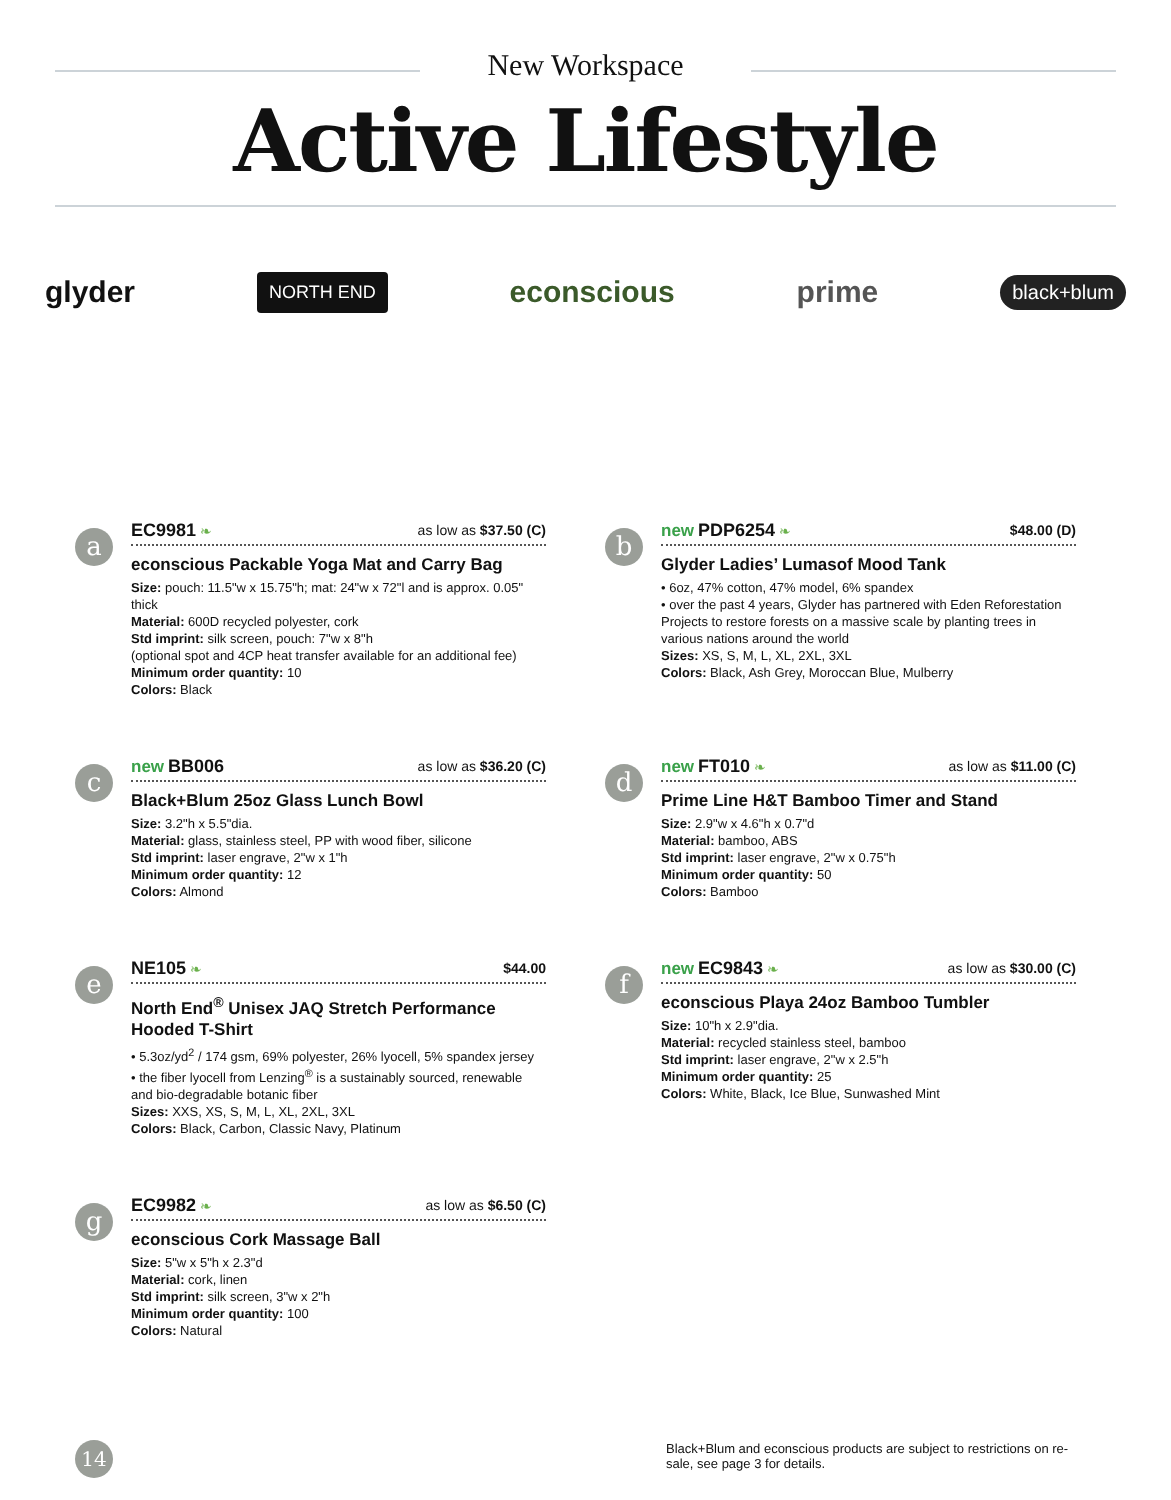New Workspace
Active Lifestyle
glyder NORTH END econscious prime black+blum
a
EC9981 ❧ as low as $37.50 (C)
econscious Packable Yoga Mat and Carry Bag
Size: pouch: 11.5"w x 15.75"h; mat: 24"w x 72"l and is approx. 0.05" thick
Material: 600D recycled polyester, cork
Std imprint: silk screen, pouch: 7"w x 8"h
(optional spot and 4CP heat transfer available for an additional fee)
Minimum order quantity: 10
Colors: Black
b
new PDP6254 ❧ $48.00 (D)
Glyder Ladies’ Lumasof Mood Tank
• 6oz, 47% cotton, 47% model, 6% spandex
• over the past 4 years, Glyder has partnered with Eden Reforestation Projects to restore forests on a massive scale by planting trees in various nations around the world
Sizes: XS, S, M, L, XL, 2XL, 3XL
Colors: Black, Ash Grey, Moroccan Blue, Mulberry
c
new BB006 as low as $36.20 (C)
Black+Blum 25oz Glass Lunch Bowl
Size: 3.2"h x 5.5"dia.
Material: glass, stainless steel, PP with wood fiber, silicone
Std imprint: laser engrave, 2"w x 1"h
Minimum order quantity: 12
Colors: Almond
d
new FT010 ❧ as low as $11.00 (C)
Prime Line H&T Bamboo Timer and Stand
Size: 2.9"w x 4.6"h x 0.7"d
Material: bamboo, ABS
Std imprint: laser engrave, 2"w x 0.75"h
Minimum order quantity: 50
Colors: Bamboo
e
NE105 ❧ $44.00
North End<sup>®</sup> Unisex JAQ Stretch Performance Hooded T-Shirt
• 5.3oz/yd<sup>2</sup> / 174 gsm, 69% polyester, 26% lyocell, 5% spandex jersey
• the fiber lyocell from Lenzing<sup>®</sup> is a sustainably sourced, renewable and bio-degradable botanic fiber
Sizes: XXS, XS, S, M, L, XL, 2XL, 3XL
Colors: Black, Carbon, Classic Navy, Platinum
f
new EC9843 ❧ as low as $30.00 (C)
econscious Playa 24oz Bamboo Tumbler
Size: 10"h x 2.9"dia.
Material: recycled stainless steel, bamboo
Std imprint: laser engrave, 2"w x 2.5"h
Minimum order quantity: 25
Colors: White, Black, Ice Blue, Sunwashed Mint
g
EC9982 ❧ as low as $6.50 (C)
econscious Cork Massage Ball
Size: 5"w x 5"h x 2.3"d
Material: cork, linen
Std imprint: silk screen, 3"w x 2"h
Minimum order quantity: 100
Colors: Natural
14
Black+Blum and econscious products are subject to restrictions on re-sale, see page 3 for details.